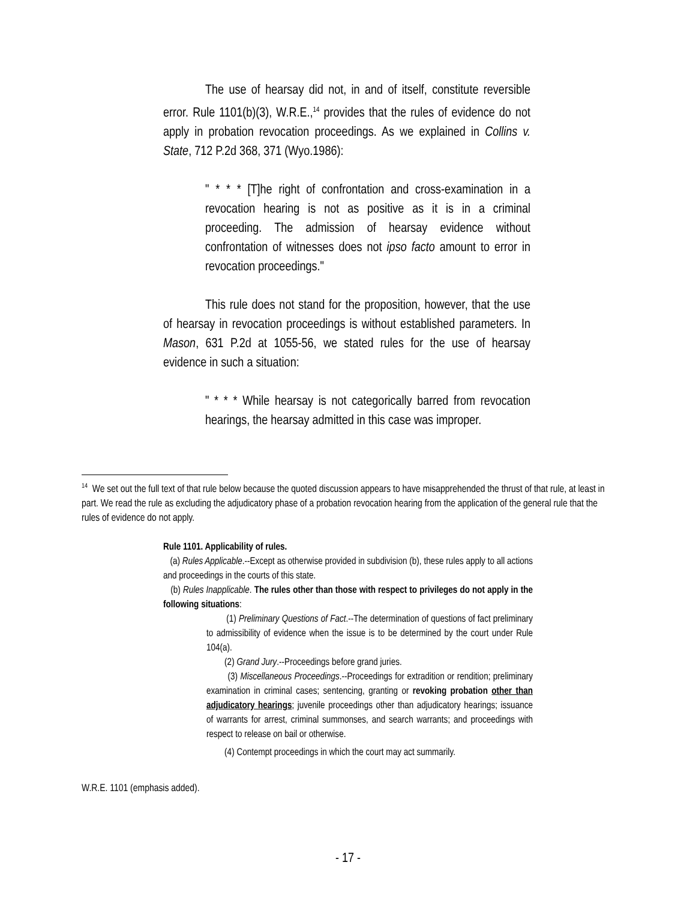The use of hearsay did not, in and of itself, constitute reversible error. Rule 1101(b)(3), W.R.E.,<sup>14</sup> provides that the rules of evidence do not apply in probation revocation proceedings. As we explained in Collins v. State, 712 P.2d 368, 371 (Wyo.1986):
" * * * [T]he right of confrontation and cross-examination in a revocation hearing is not as positive as it is in a criminal proceeding. The admission of hearsay evidence without confrontation of witnesses does not ipso facto amount to error in revocation proceedings."
This rule does not stand for the proposition, however, that the use of hearsay in revocation proceedings is without established parameters. In Mason, 631 P.2d at 1055-56, we stated rules for the use of hearsay evidence in such a situation:
" * * * While hearsay is not categorically barred from revocation hearings, the hearsay admitted in this case was improper.
<sup>14</sup> We set out the full text of that rule below because the quoted discussion appears to have misapprehended the thrust of that rule, at least in part. We read the rule as excluding the adjudicatory phase of a probation revocation hearing from the application of the general rule that the rules of evidence do not apply.
Rule 1101. Applicability of rules.
(a) Rules Applicable.--Except as otherwise provided in subdivision (b), these rules apply to all actions and proceedings in the courts of this state.
(b) Rules Inapplicable. The rules other than those with respect to privileges do not apply in the following situations:
(1) Preliminary Questions of Fact.--The determination of questions of fact preliminary to admissibility of evidence when the issue is to be determined by the court under Rule 104(a).
(2) Grand Jury.--Proceedings before grand juries.
(3) Miscellaneous Proceedings.--Proceedings for extradition or rendition; preliminary examination in criminal cases; sentencing, granting or revoking probation other than adjudicatory hearings; juvenile proceedings other than adjudicatory hearings; issuance of warrants for arrest, criminal summonses, and search warrants; and proceedings with respect to release on bail or otherwise.
(4) Contempt proceedings in which the court may act summarily.
W.R.E. 1101 (emphasis added).
- 17 -